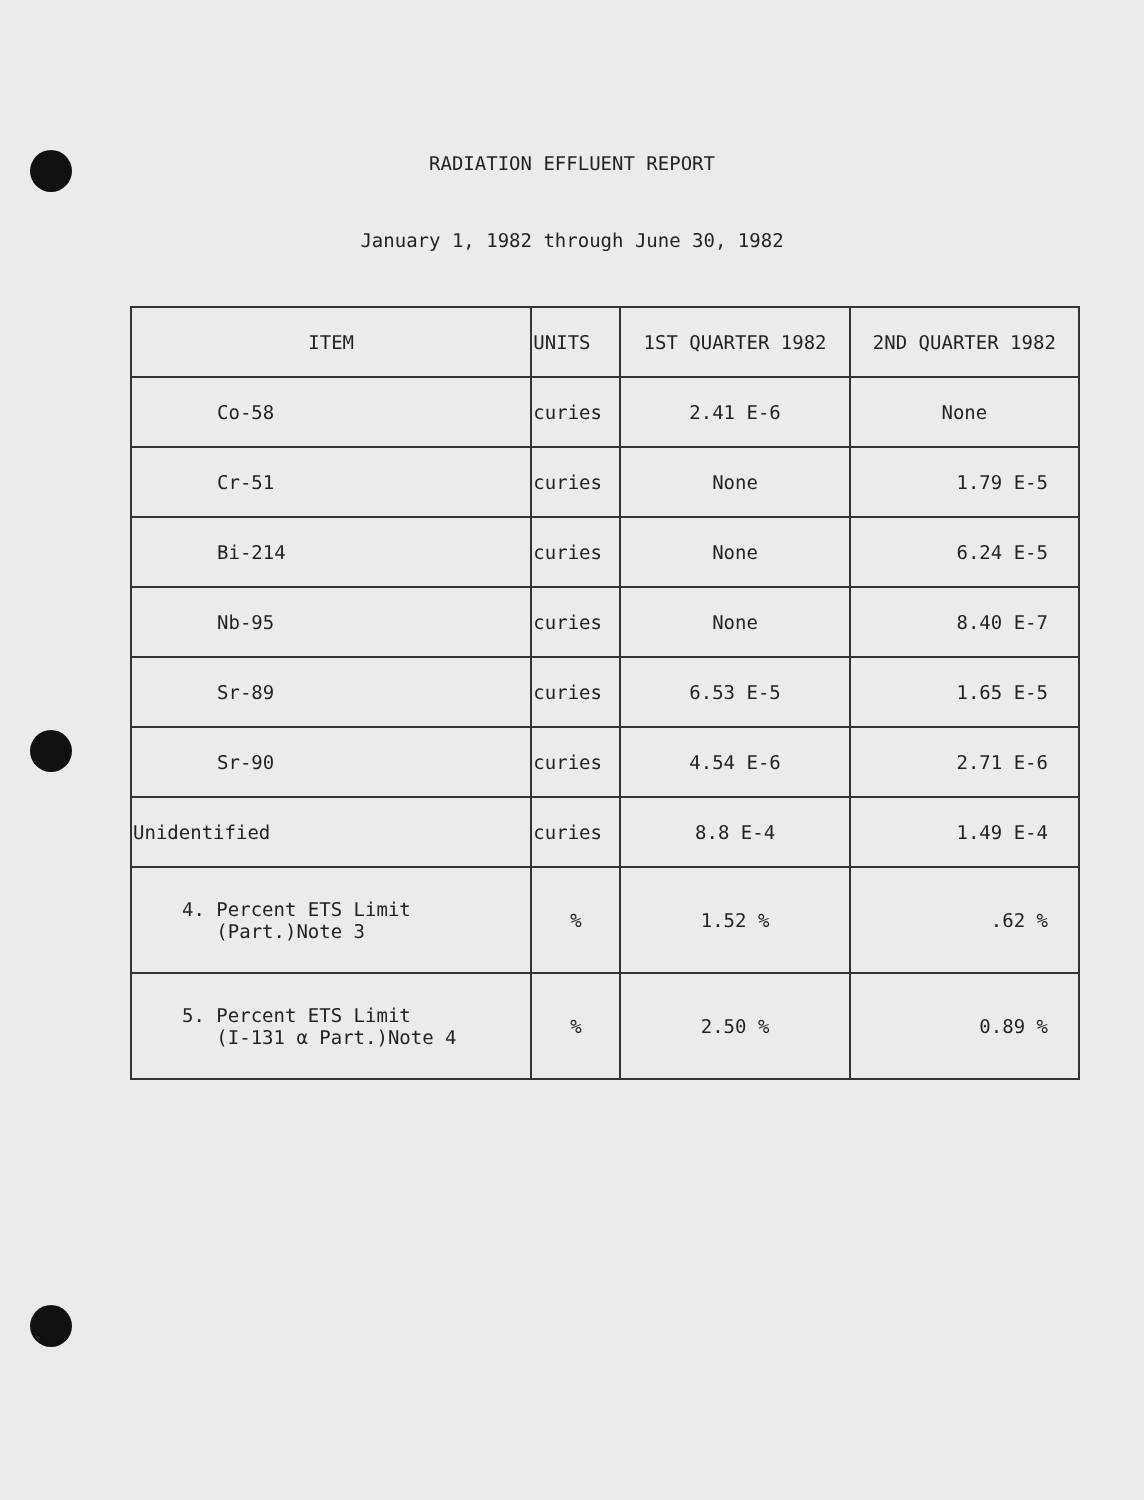RADIATION EFFLUENT REPORT
January 1, 1982 through June 30, 1982
| ITEM | UNITS | 1ST QUARTER 1982 | 2ND QUARTER 1982 |
| --- | --- | --- | --- |
| Co-58 | curies | 2.41 E-6 | None |
| Cr-51 | curies | None | 1.79 E-5 |
| Bi-214 | curies | None | 6.24 E-5 |
| Nb-95 | curies | None | 8.40 E-7 |
| Sr-89 | curies | 6.53 E-5 | 1.65 E-5 |
| Sr-90 | curies | 4.54 E-6 | 2.71 E-6 |
| Unidentified | curies | 8.8 E-4 | 1.49 E-4 |
| 4. Percent ETS Limit (Part.)Note 3 | % | 1.52 % | .62 % |
| 5. Percent ETS Limit (I-131 α Part.)Note 4 | % | 2.50 % | 0.89 % |